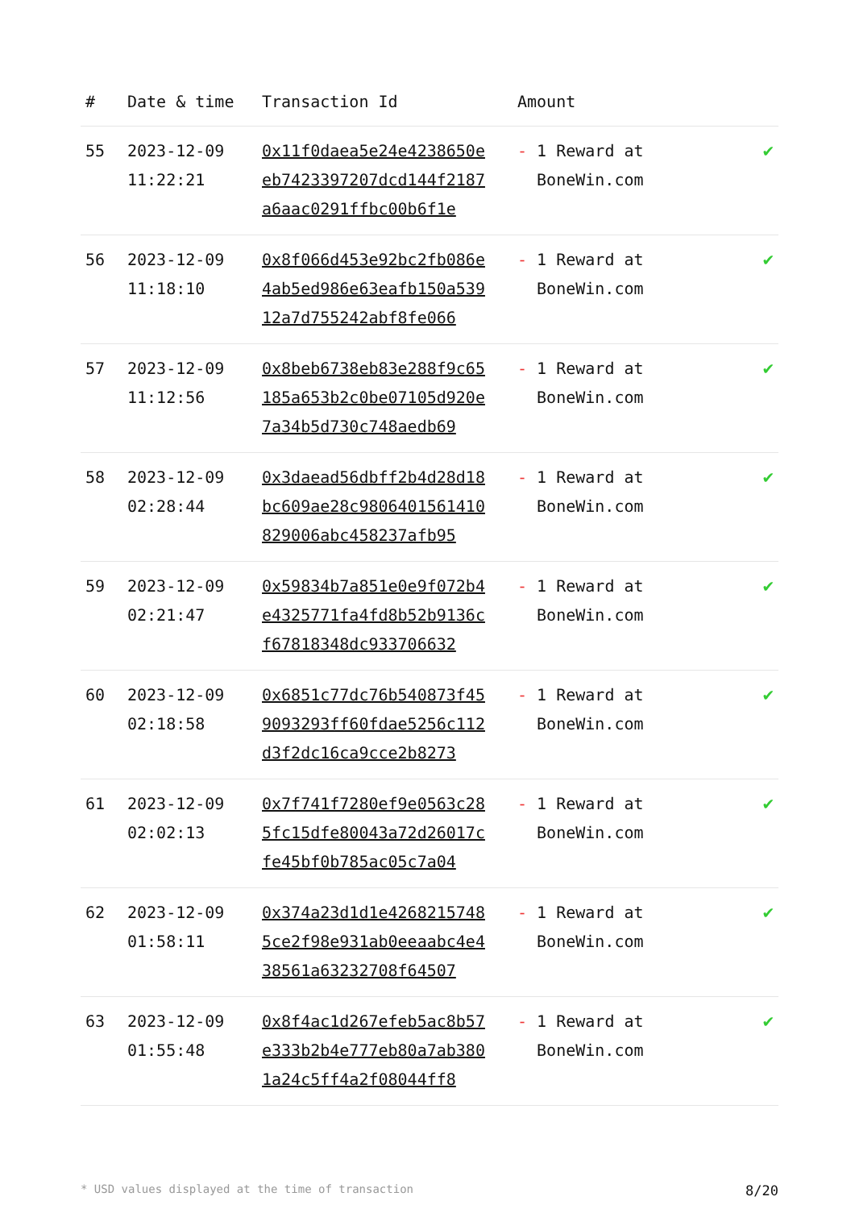| # | Date & time | Transaction Id | Amount | |
| --- | --- | --- | --- | --- |
| 55 | 2023-12-09 11:22:21 | 0x11f0daea5e24e4238650eeb7423397207dcd144f2187a6aac0291ffbc00b6f1e | - 1 Reward at BoneWin.com | ✔ |
| 56 | 2023-12-09 11:18:10 | 0x8f066d453e92bc2fb086e4ab5ed986e63eafb150a53912a7d755242abf8fe066 | - 1 Reward at BoneWin.com | ✔ |
| 57 | 2023-12-09 11:12:56 | 0x8beb6738eb83e288f9c65185a653b2c0be07105d920e7a34b5d730c748aedb69 | - 1 Reward at BoneWin.com | ✔ |
| 58 | 2023-12-09 02:28:44 | 0x3daead56dbff2b4d28d18bc609ae28c9806401561410829006abc458237afb95 | - 1 Reward at BoneWin.com | ✔ |
| 59 | 2023-12-09 02:21:47 | 0x59834b7a851e0e9f072b4e4325771fa4fd8b52b9136cf67818348dc933706632 | - 1 Reward at BoneWin.com | ✔ |
| 60 | 2023-12-09 02:18:58 | 0x6851c77dc76b540873f459093293ff60fdae5256c112d3f2dc16ca9cce2b8273 | - 1 Reward at BoneWin.com | ✔ |
| 61 | 2023-12-09 02:02:13 | 0x7f741f7280ef9e0563c285fc15dfe80043a72d26017cfe45bf0b785ac05c7a04 | - 1 Reward at BoneWin.com | ✔ |
| 62 | 2023-12-09 01:58:11 | 0x374a23d1d1e42682157485ce2f98e931ab0eeaabc4e438561a63232708f64507 | - 1 Reward at BoneWin.com | ✔ |
| 63 | 2023-12-09 01:55:48 | 0x8f4ac1d267efeb5ac8b57e333b2b4e777eb80a7ab3801a24c5ff4a2f08044ff8 | - 1 Reward at BoneWin.com | ✔ |
* USD values displayed at the time of transaction 8/20